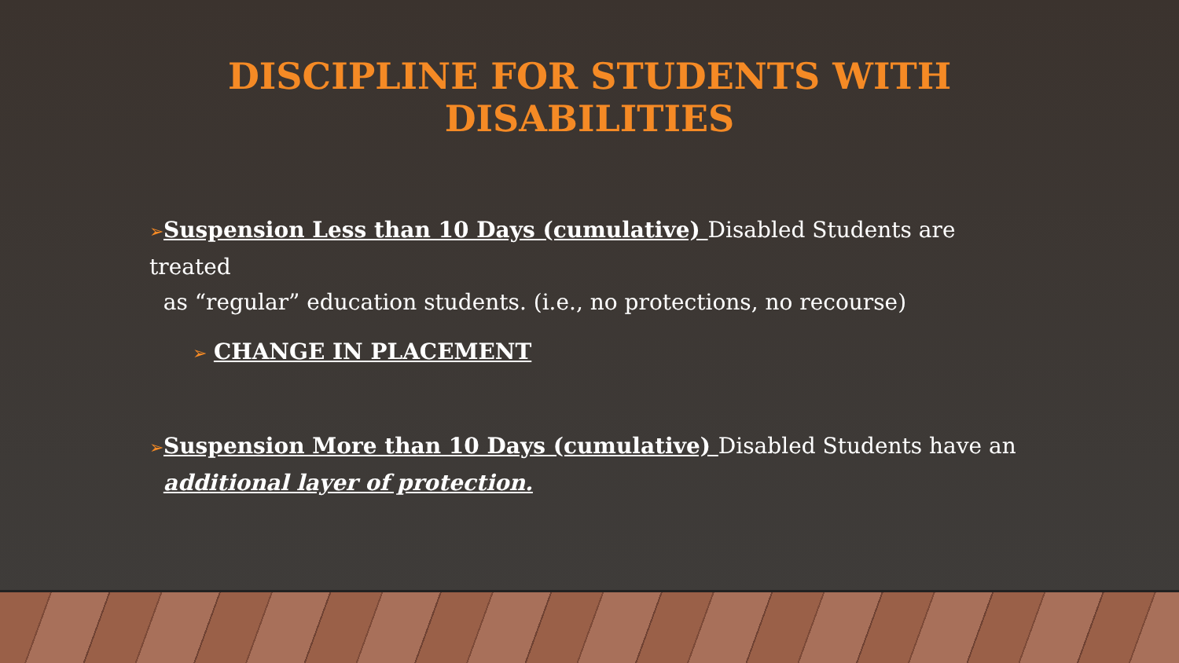DISCIPLINE FOR STUDENTS WITH
DISABILITIES
➢Suspension Less than 10 Days (cumulative) Disabled Students are treated
as “regular” education students. (i.e., no protections, no recourse)
➢ CHANGE IN PLACEMENT
➢Suspension More than 10 Days (cumulative) Disabled Students have an
additional layer of protection.